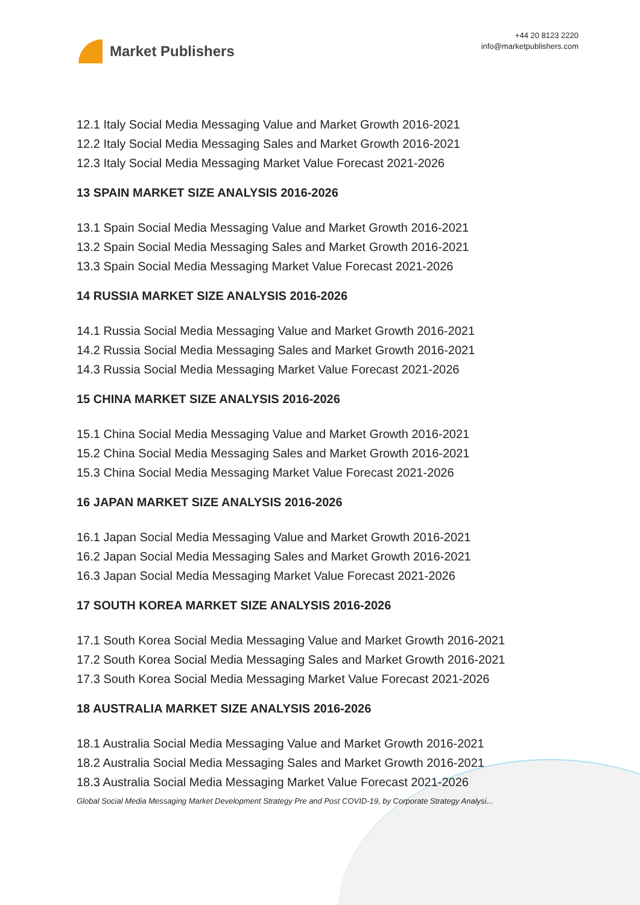Market Publishers
+44 20 8123 2220
info@marketpublishers.com
12.1 Italy Social Media Messaging Value and Market Growth 2016-2021
12.2 Italy Social Media Messaging Sales and Market Growth 2016-2021
12.3 Italy Social Media Messaging Market Value Forecast 2021-2026
13 SPAIN MARKET SIZE ANALYSIS 2016-2026
13.1 Spain Social Media Messaging Value and Market Growth 2016-2021
13.2 Spain Social Media Messaging Sales and Market Growth 2016-2021
13.3 Spain Social Media Messaging Market Value Forecast 2021-2026
14 RUSSIA MARKET SIZE ANALYSIS 2016-2026
14.1 Russia Social Media Messaging Value and Market Growth 2016-2021
14.2 Russia Social Media Messaging Sales and Market Growth 2016-2021
14.3 Russia Social Media Messaging Market Value Forecast 2021-2026
15 CHINA MARKET SIZE ANALYSIS 2016-2026
15.1 China Social Media Messaging Value and Market Growth 2016-2021
15.2 China Social Media Messaging Sales and Market Growth 2016-2021
15.3 China Social Media Messaging Market Value Forecast 2021-2026
16 JAPAN MARKET SIZE ANALYSIS 2016-2026
16.1 Japan Social Media Messaging Value and Market Growth 2016-2021
16.2 Japan Social Media Messaging Sales and Market Growth 2016-2021
16.3 Japan Social Media Messaging Market Value Forecast 2021-2026
17 SOUTH KOREA MARKET SIZE ANALYSIS 2016-2026
17.1 South Korea Social Media Messaging Value and Market Growth 2016-2021
17.2 South Korea Social Media Messaging Sales and Market Growth 2016-2021
17.3 South Korea Social Media Messaging Market Value Forecast 2021-2026
18 AUSTRALIA MARKET SIZE ANALYSIS 2016-2026
18.1 Australia Social Media Messaging Value and Market Growth 2016-2021
18.2 Australia Social Media Messaging Sales and Market Growth 2016-2021
18.3 Australia Social Media Messaging Market Value Forecast 2021-2026
Global Social Media Messaging Market Development Strategy Pre and Post COVID-19, by Corporate Strategy Analysi...